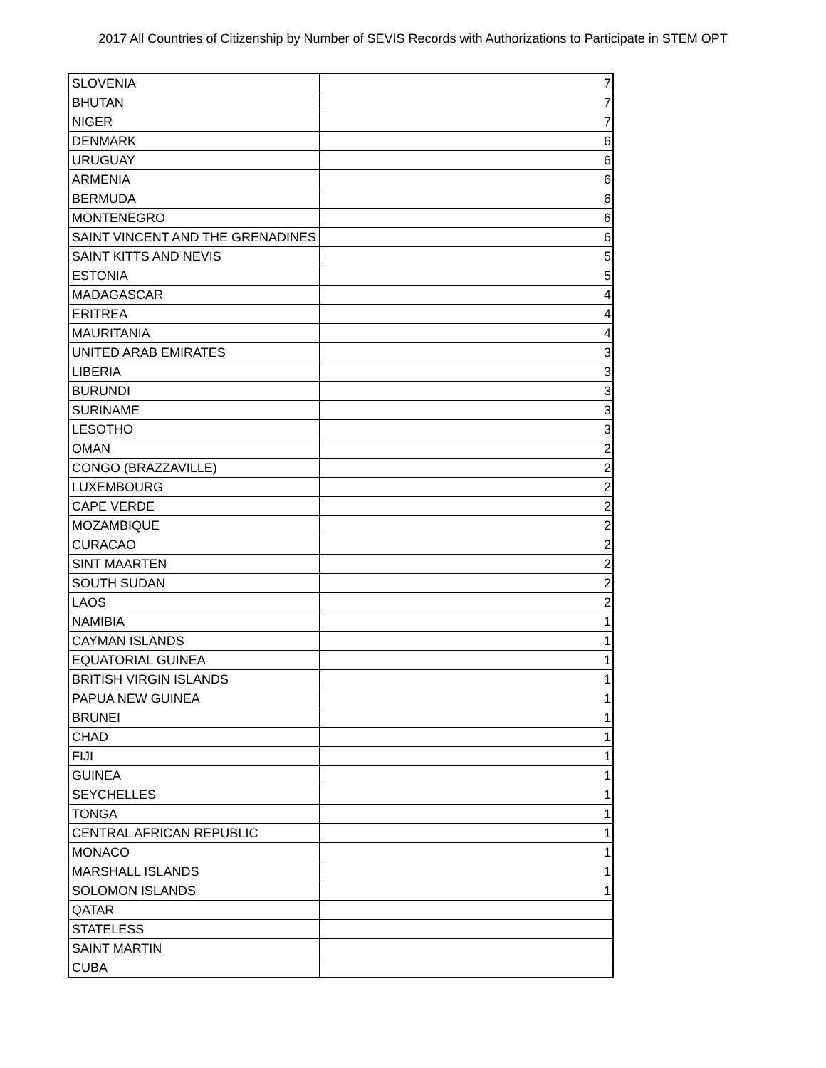2017 All Countries of Citizenship by Number of SEVIS Records with Authorizations to Participate in STEM OPT
| SLOVENIA | 7 |
| BHUTAN | 7 |
| NIGER | 7 |
| DENMARK | 6 |
| URUGUAY | 6 |
| ARMENIA | 6 |
| BERMUDA | 6 |
| MONTENEGRO | 6 |
| SAINT VINCENT AND THE GRENADINES | 6 |
| SAINT KITTS AND NEVIS | 5 |
| ESTONIA | 5 |
| MADAGASCAR | 4 |
| ERITREA | 4 |
| MAURITANIA | 4 |
| UNITED ARAB EMIRATES | 3 |
| LIBERIA | 3 |
| BURUNDI | 3 |
| SURINAME | 3 |
| LESOTHO | 3 |
| OMAN | 2 |
| CONGO (BRAZZAVILLE) | 2 |
| LUXEMBOURG | 2 |
| CAPE VERDE | 2 |
| MOZAMBIQUE | 2 |
| CURACAO | 2 |
| SINT MAARTEN | 2 |
| SOUTH SUDAN | 2 |
| LAOS | 2 |
| NAMIBIA | 1 |
| CAYMAN ISLANDS | 1 |
| EQUATORIAL GUINEA | 1 |
| BRITISH VIRGIN ISLANDS | 1 |
| PAPUA NEW GUINEA | 1 |
| BRUNEI | 1 |
| CHAD | 1 |
| FIJI | 1 |
| GUINEA | 1 |
| SEYCHELLES | 1 |
| TONGA | 1 |
| CENTRAL AFRICAN REPUBLIC | 1 |
| MONACO | 1 |
| MARSHALL ISLANDS | 1 |
| SOLOMON ISLANDS | 1 |
| QATAR | |
| STATELESS | |
| SAINT MARTIN | |
| CUBA | |